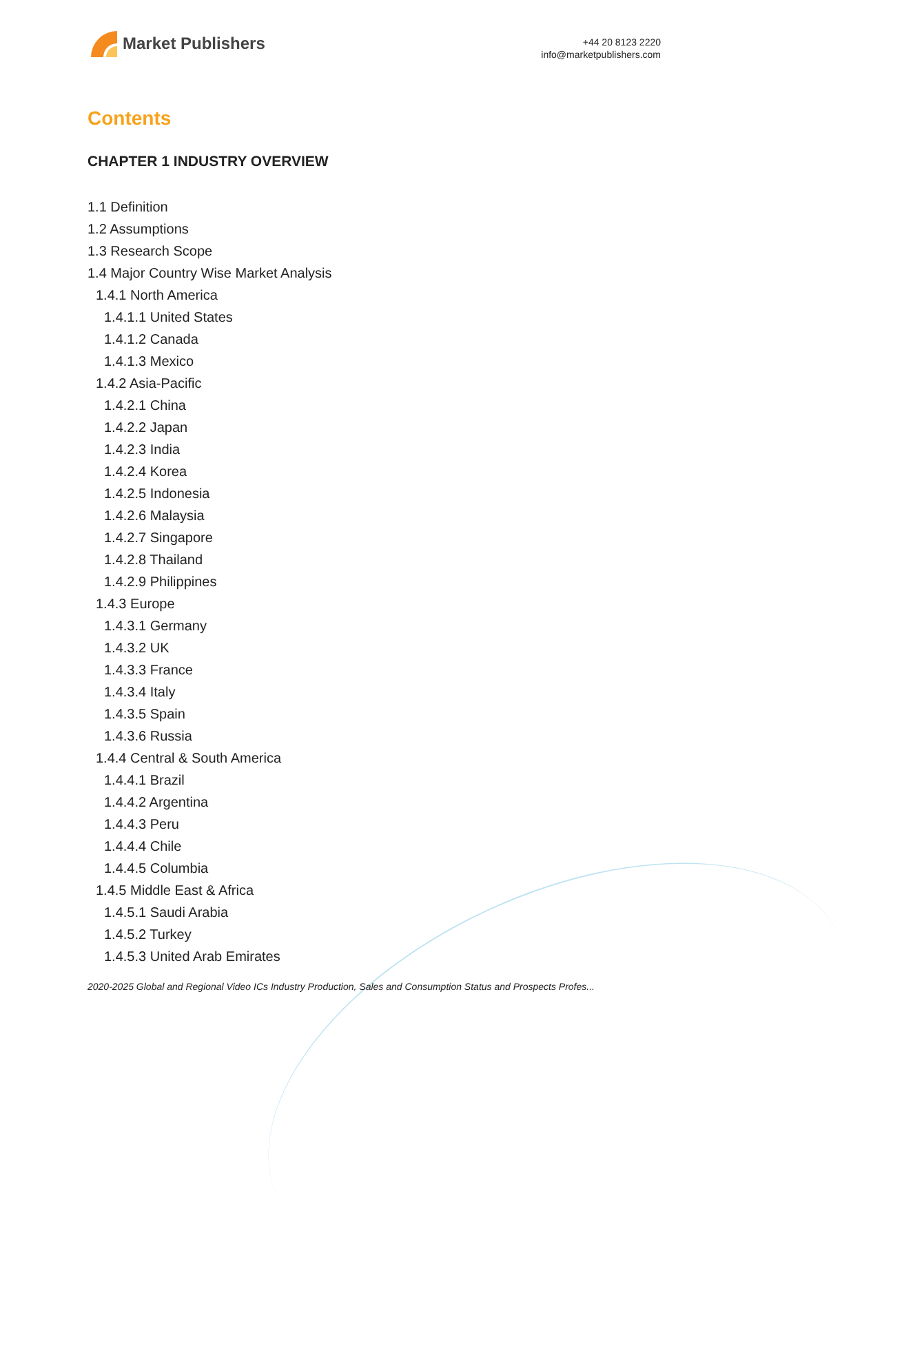Market Publishers
+44 20 8123 2220
info@marketpublishers.com
Contents
CHAPTER 1 INDUSTRY OVERVIEW
1.1 Definition
1.2 Assumptions
1.3 Research Scope
1.4 Major Country Wise Market Analysis
1.4.1 North America
1.4.1.1 United States
1.4.1.2 Canada
1.4.1.3 Mexico
1.4.2 Asia-Pacific
1.4.2.1 China
1.4.2.2 Japan
1.4.2.3 India
1.4.2.4 Korea
1.4.2.5 Indonesia
1.4.2.6 Malaysia
1.4.2.7 Singapore
1.4.2.8 Thailand
1.4.2.9 Philippines
1.4.3 Europe
1.4.3.1 Germany
1.4.3.2 UK
1.4.3.3 France
1.4.3.4 Italy
1.4.3.5 Spain
1.4.3.6 Russia
1.4.4 Central & South America
1.4.4.1 Brazil
1.4.4.2 Argentina
1.4.4.3 Peru
1.4.4.4 Chile
1.4.4.5 Columbia
1.4.5 Middle East & Africa
1.4.5.1 Saudi Arabia
1.4.5.2 Turkey
1.4.5.3 United Arab Emirates
2020-2025 Global and Regional Video ICs Industry Production, Sales and Consumption Status and Prospects Profes...